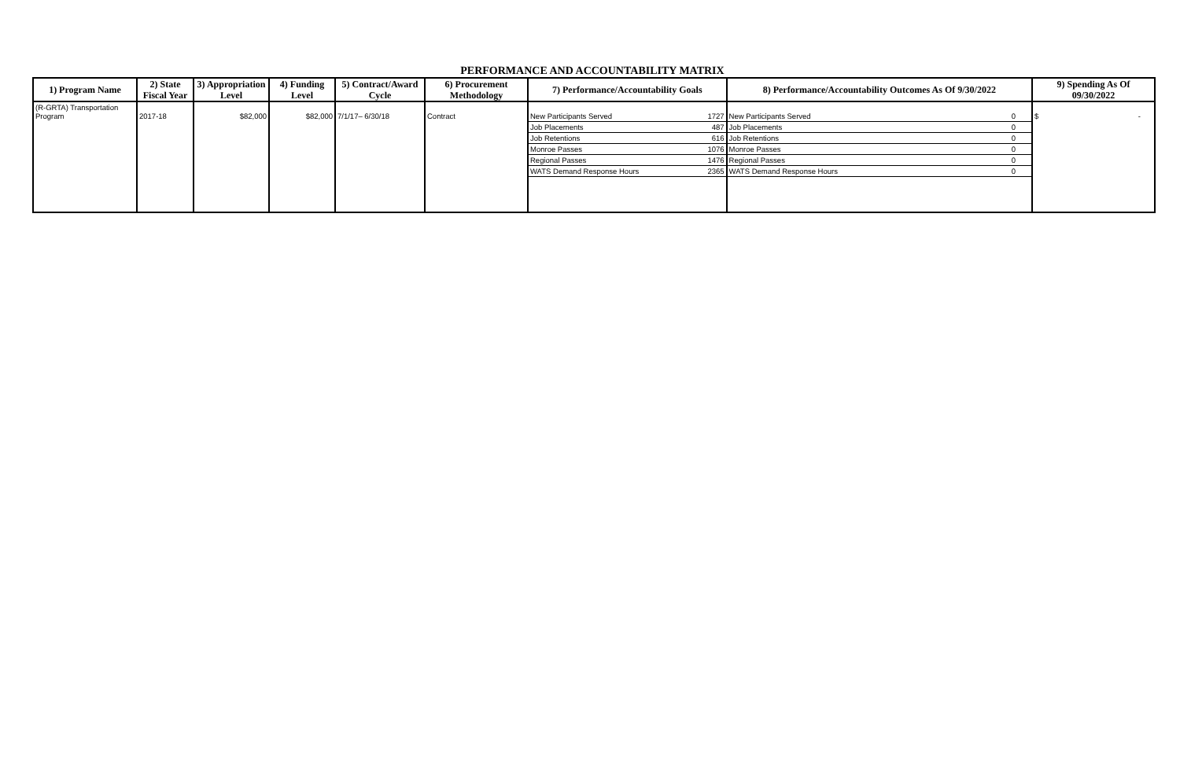PERFORMANCE AND ACCOUNTABILITY MATRIX
| 1) Program Name | 2) State Fiscal Year | 3) Appropriation Level | 4) Funding Level | 5) Contract/Award Cycle | 6) Procurement Methodology | 7) Performance/Accountability Goals | | 8) Performance/Accountability Outcomes As Of 9/30/2022 | | 9) Spending As Of 09/30/2022 |
| --- | --- | --- | --- | --- | --- | --- | --- | --- | --- | --- |
| (R-GRTA) Transportation Program | 2017-18 | $82,000 | $82,000 | 7/1/17– 6/30/18 | Contract | New Participants Served | 1727 | New Participants Served | 0 | $ - |
| | | | | | | Job Placements | 487 | Job Placements | 0 | |
| | | | | | | Job Retentions | 616 | Job Retentions | 0 | |
| | | | | | | Monroe Passes | 1076 | Monroe Passes | 0 | |
| | | | | | | Regional Passes | 1476 | Regional Passes | 0 | |
| | | | | | | WATS Demand Response Hours | 2365 | WATS Demand Response Hours | 0 | |